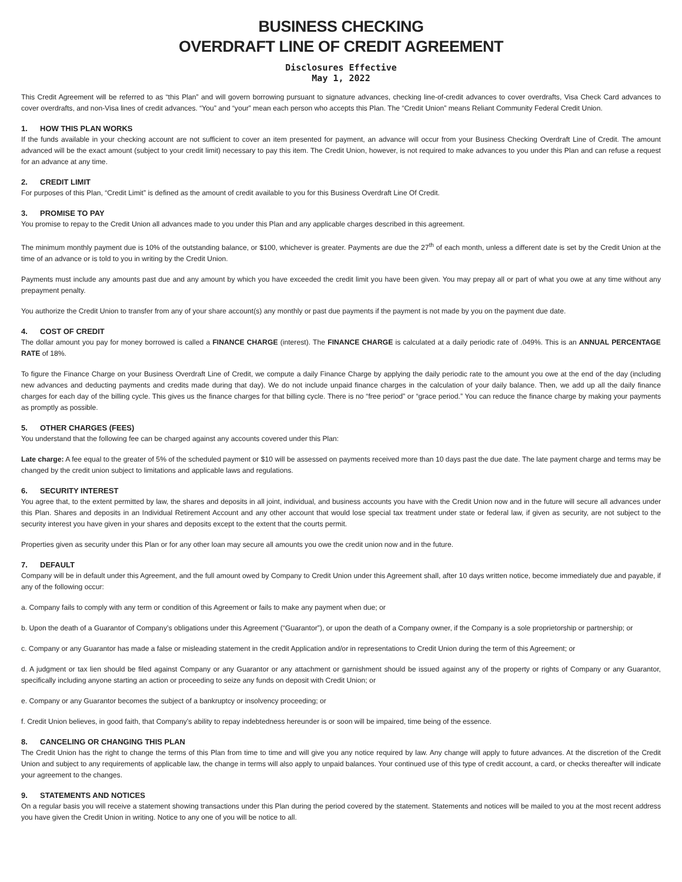BUSINESS CHECKING
OVERDRAFT LINE OF CREDIT AGREEMENT
Disclosures Effective
May 1, 2022
This Credit Agreement will be referred to as “this Plan” and will govern borrowing pursuant to signature advances, checking line-of-credit advances to cover overdrafts, Visa Check Card advances to cover overdrafts, and non-Visa lines of credit advances. “You” and “your” mean each person who accepts this Plan. The “Credit Union” means Reliant Community Federal Credit Union.
1. HOW THIS PLAN WORKS
If the funds available in your checking account are not sufficient to cover an item presented for payment, an advance will occur from your Business Checking Overdraft Line of Credit. The amount advanced will be the exact amount (subject to your credit limit) necessary to pay this item. The Credit Union, however, is not required to make advances to you under this Plan and can refuse a request for an advance at any time.
2. CREDIT LIMIT
For purposes of this Plan, “Credit Limit” is defined as the amount of credit available to you for this Business Overdraft Line Of Credit.
3. PROMISE TO PAY
You promise to repay to the Credit Union all advances made to you under this Plan and any applicable charges described in this agreement.
The minimum monthly payment due is 10% of the outstanding balance, or $100, whichever is greater. Payments are due the 27<sup>th</sup> of each month, unless a different date is set by the Credit Union at the time of an advance or is told to you in writing by the Credit Union.
Payments must include any amounts past due and any amount by which you have exceeded the credit limit you have been given. You may prepay all or part of what you owe at any time without any prepayment penalty.
You authorize the Credit Union to transfer from any of your share account(s) any monthly or past due payments if the payment is not made by you on the payment due date.
4. COST OF CREDIT
The dollar amount you pay for money borrowed is called a FINANCE CHARGE (interest). The FINANCE CHARGE is calculated at a daily periodic rate of .049%. This is an ANNUAL PERCENTAGE RATE of 18%.
To figure the Finance Charge on your Business Overdraft Line of Credit, we compute a daily Finance Charge by applying the daily periodic rate to the amount you owe at the end of the day (including new advances and deducting payments and credits made during that day). We do not include unpaid finance charges in the calculation of your daily balance. Then, we add up all the daily finance charges for each day of the billing cycle. This gives us the finance charges for that billing cycle. There is no “free period” or “grace period.” You can reduce the finance charge by making your payments as promptly as possible.
5. OTHER CHARGES (FEES)
You understand that the following fee can be charged against any accounts covered under this Plan:
Late charge: A fee equal to the greater of 5% of the scheduled payment or $10 will be assessed on payments received more than 10 days past the due date. The late payment charge and terms may be changed by the credit union subject to limitations and applicable laws and regulations.
6. SECURITY INTEREST
You agree that, to the extent permitted by law, the shares and deposits in all joint, individual, and business accounts you have with the Credit Union now and in the future will secure all advances under this Plan. Shares and deposits in an Individual Retirement Account and any other account that would lose special tax treatment under state or federal law, if given as security, are not subject to the security interest you have given in your shares and deposits except to the extent that the courts permit.
Properties given as security under this Plan or for any other loan may secure all amounts you owe the credit union now and in the future.
7. DEFAULT
Company will be in default under this Agreement, and the full amount owed by Company to Credit Union under this Agreement shall, after 10 days written notice, become immediately due and payable, if any of the following occur:
a. Company fails to comply with any term or condition of this Agreement or fails to make any payment when due; or
b. Upon the death of a Guarantor of Company’s obligations under this Agreement (“Guarantor”), or upon the death of a Company owner, if the Company is a sole proprietorship or partnership; or
c. Company or any Guarantor has made a false or misleading statement in the credit Application and/or in representations to Credit Union during the term of this Agreement; or
d. A judgment or tax lien should be filed against Company or any Guarantor or any attachment or garnishment should be issued against any of the property or rights of Company or any Guarantor, specifically including anyone starting an action or proceeding to seize any funds on deposit with Credit Union; or
e. Company or any Guarantor becomes the subject of a bankruptcy or insolvency proceeding; or
f. Credit Union believes, in good faith, that Company’s ability to repay indebtedness hereunder is or soon will be impaired, time being of the essence.
8. CANCELING OR CHANGING THIS PLAN
The Credit Union has the right to change the terms of this Plan from time to time and will give you any notice required by law. Any change will apply to future advances. At the discretion of the Credit Union and subject to any requirements of applicable law, the change in terms will also apply to unpaid balances. Your continued use of this type of credit account, a card, or checks thereafter will indicate your agreement to the changes.
9. STATEMENTS AND NOTICES
On a regular basis you will receive a statement showing transactions under this Plan during the period covered by the statement. Statements and notices will be mailed to you at the most recent address you have given the Credit Union in writing. Notice to any one of you will be notice to all.